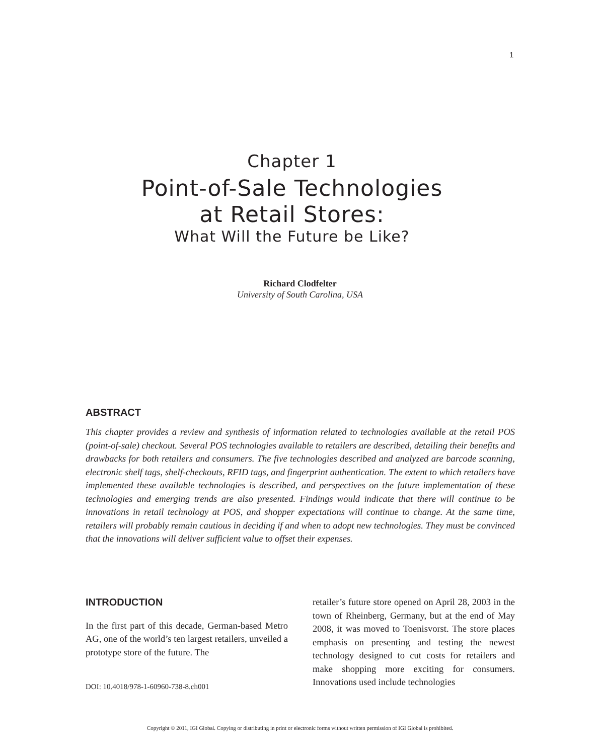1
Chapter 1
Point-of-Sale Technologies
at Retail Stores:
What Will the Future be Like?
Richard Clodfelter
University of South Carolina, USA
ABSTRACT
This chapter provides a review and synthesis of information related to technologies available at the retail POS (point-of-sale) checkout. Several POS technologies available to retailers are described, detailing their benefits and drawbacks for both retailers and consumers. The five technologies described and analyzed are barcode scanning, electronic shelf tags, shelf-checkouts, RFID tags, and fingerprint authentication. The extent to which retailers have implemented these available technologies is described, and perspectives on the future implementation of these technologies and emerging trends are also presented. Findings would indicate that there will continue to be innovations in retail technology at POS, and shopper expectations will continue to change. At the same time, retailers will probably remain cautious in deciding if and when to adopt new technologies. They must be convinced that the innovations will deliver sufficient value to offset their expenses.
INTRODUCTION
In the first part of this decade, German-based Metro AG, one of the world’s ten largest retailers, unveiled a prototype store of the future. The
DOI: 10.4018/978-1-60960-738-8.ch001
retailer’s future store opened on April 28, 2003 in the town of Rheinberg, Germany, but at the end of May 2008, it was moved to Toenisvorst. The store places emphasis on presenting and testing the newest technology designed to cut costs for retailers and make shopping more exciting for consumers. Innovations used include technologies
Copyright © 2011, IGI Global. Copying or distributing in print or electronic forms without written permission of IGI Global is prohibited.